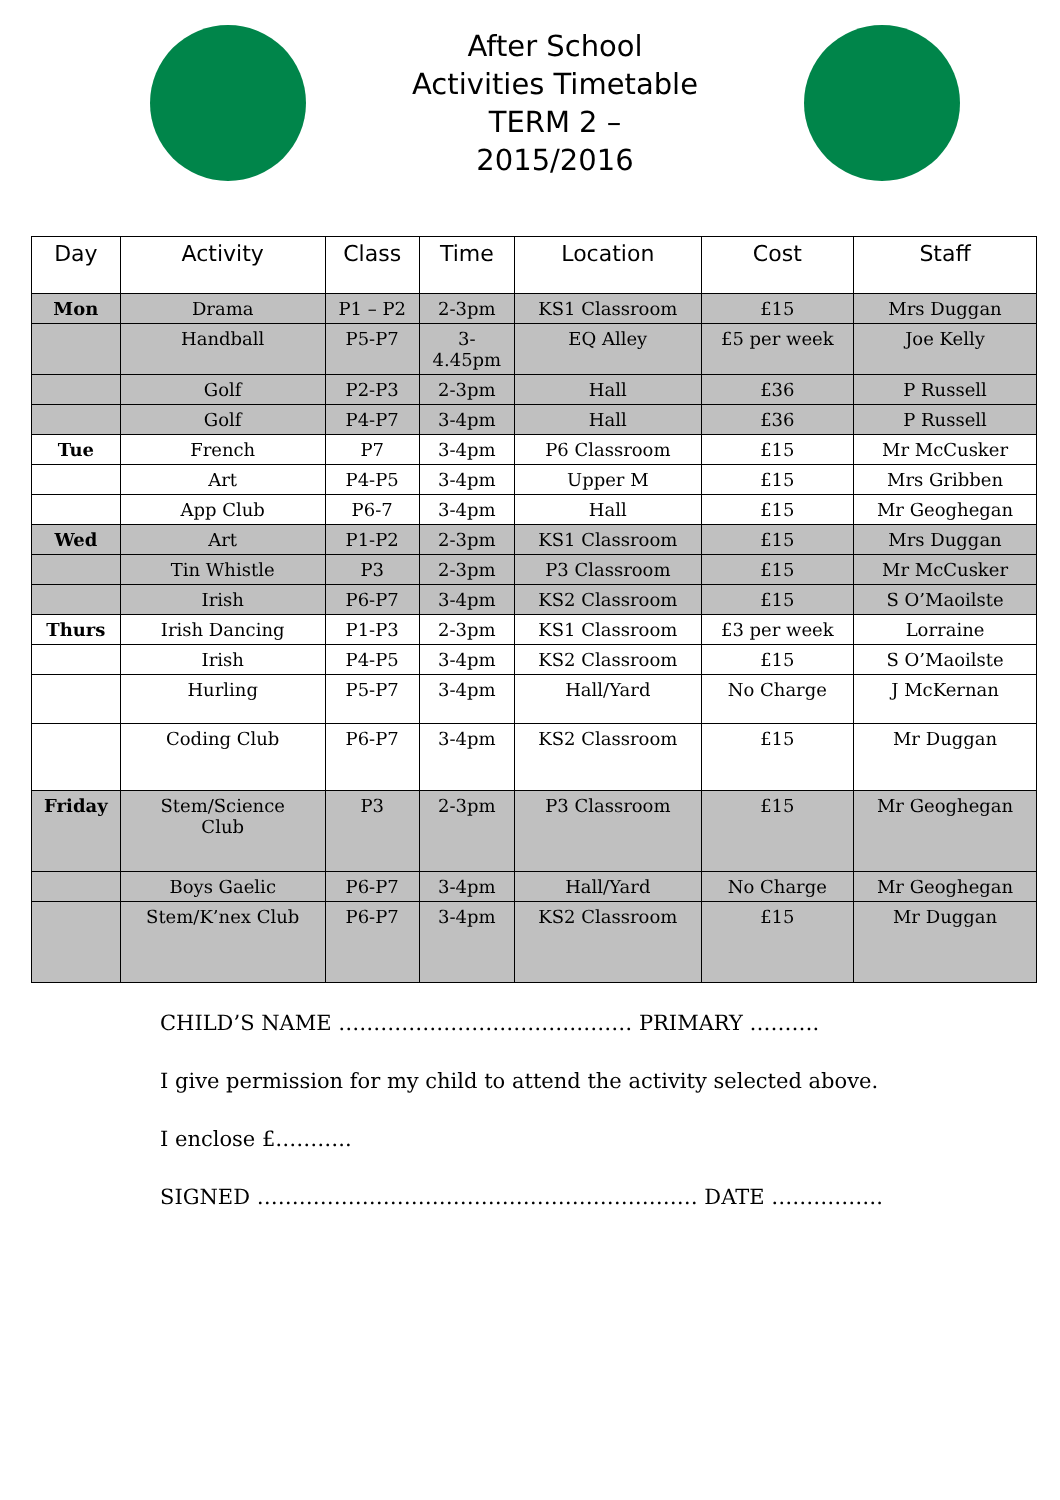After School
Activities Timetable
TERM 2 –
2015/2016
| Day | Activity | Class | Time | Location | Cost | Staff |
| --- | --- | --- | --- | --- | --- | --- |
| Mon | Drama | P1 – P2 | 2-3pm | KS1 Classroom | £15 | Mrs Duggan |
| | Handball | P5-P7 | 3- 4.45pm | EQ Alley | £5 per week | Joe Kelly |
| | Golf | P2-P3 | 2-3pm | Hall | £36 | P Russell |
| | Golf | P4-P7 | 3-4pm | Hall | £36 | P Russell |
| Tue | French | P7 | 3-4pm | P6 Classroom | £15 | Mr McCusker |
| | Art | P4-P5 | 3-4pm | Upper M | £15 | Mrs Gribben |
| | App Club | P6-7 | 3-4pm | Hall | £15 | Mr Geoghegan |
| Wed | Art | P1-P2 | 2-3pm | KS1 Classroom | £15 | Mrs Duggan |
| | Tin Whistle | P3 | 2-3pm | P3 Classroom | £15 | Mr McCusker |
| | Irish | P6-P7 | 3-4pm | KS2 Classroom | £15 | S O’Maoilste |
| Thurs | Irish Dancing | P1-P3 | 2-3pm | KS1 Classroom | £3 per week | Lorraine |
| | Irish | P4-P5 | 3-4pm | KS2 Classroom | £15 | S O’Maoilste |
| | Hurling | P5-P7 | 3-4pm | Hall/Yard | No Charge | J McKernan |
| | Coding Club | P6-P7 | 3-4pm | KS2 Classroom | £15 | Mr Duggan |
| Friday | Stem/Science Club | P3 | 2-3pm | P3 Classroom | £15 | Mr Geoghegan |
| | Boys Gaelic | P6-P7 | 3-4pm | Hall/Yard | No Charge | Mr Geoghegan |
| | Stem/K’nex Club | P6-P7 | 3-4pm | KS2 Classroom | £15 | Mr Duggan |
CHILD’S NAME …………………………………… PRIMARY ……….
I give permission for my child to attend the activity selected above.
I enclose £………..
SIGNED ……………………………………………………… DATE …………….